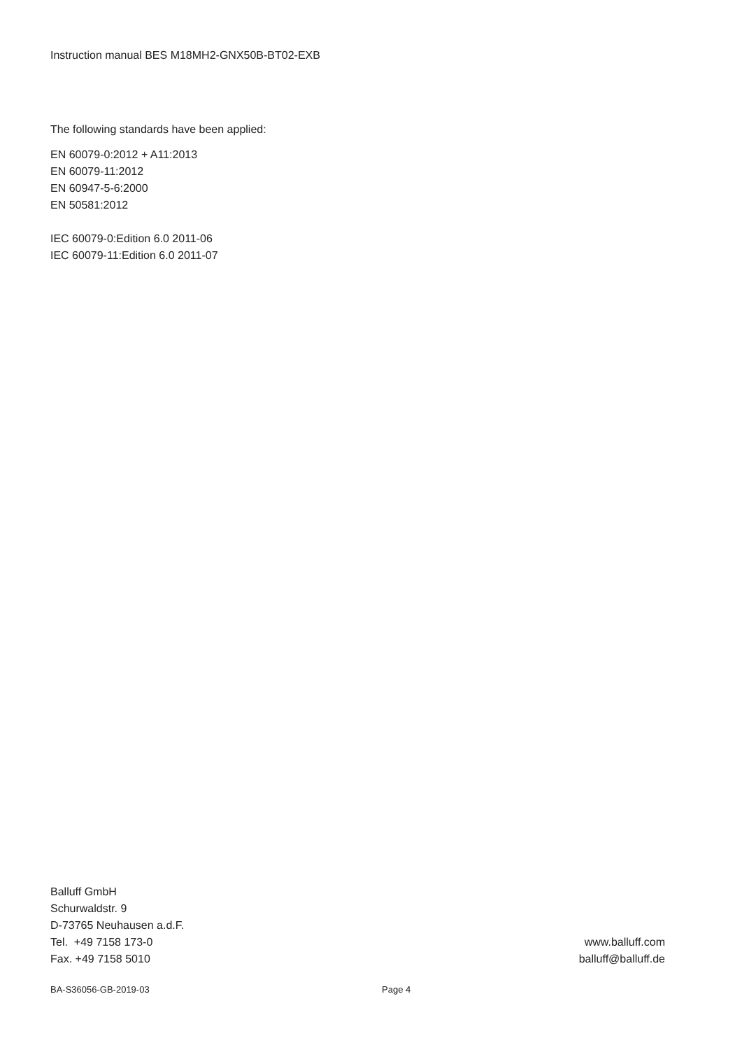Instruction manual BES M18MH2-GNX50B-BT02-EXB
The following standards have been applied:
EN 60079-0:2012 + A11:2013
EN 60079-11:2012
EN 60947-5-6:2000
EN 50581:2012
IEC 60079-0:Edition 6.0 2011-06
IEC 60079-11:Edition 6.0 2011-07
Balluff GmbH
Schurwaldstr. 9
D-73765 Neuhausen a.d.F.
Tel. +49 7158 173-0
Fax. +49 7158 5010
www.balluff.com
balluff@balluff.de
BA-S36056-GB-2019-03 Page 4